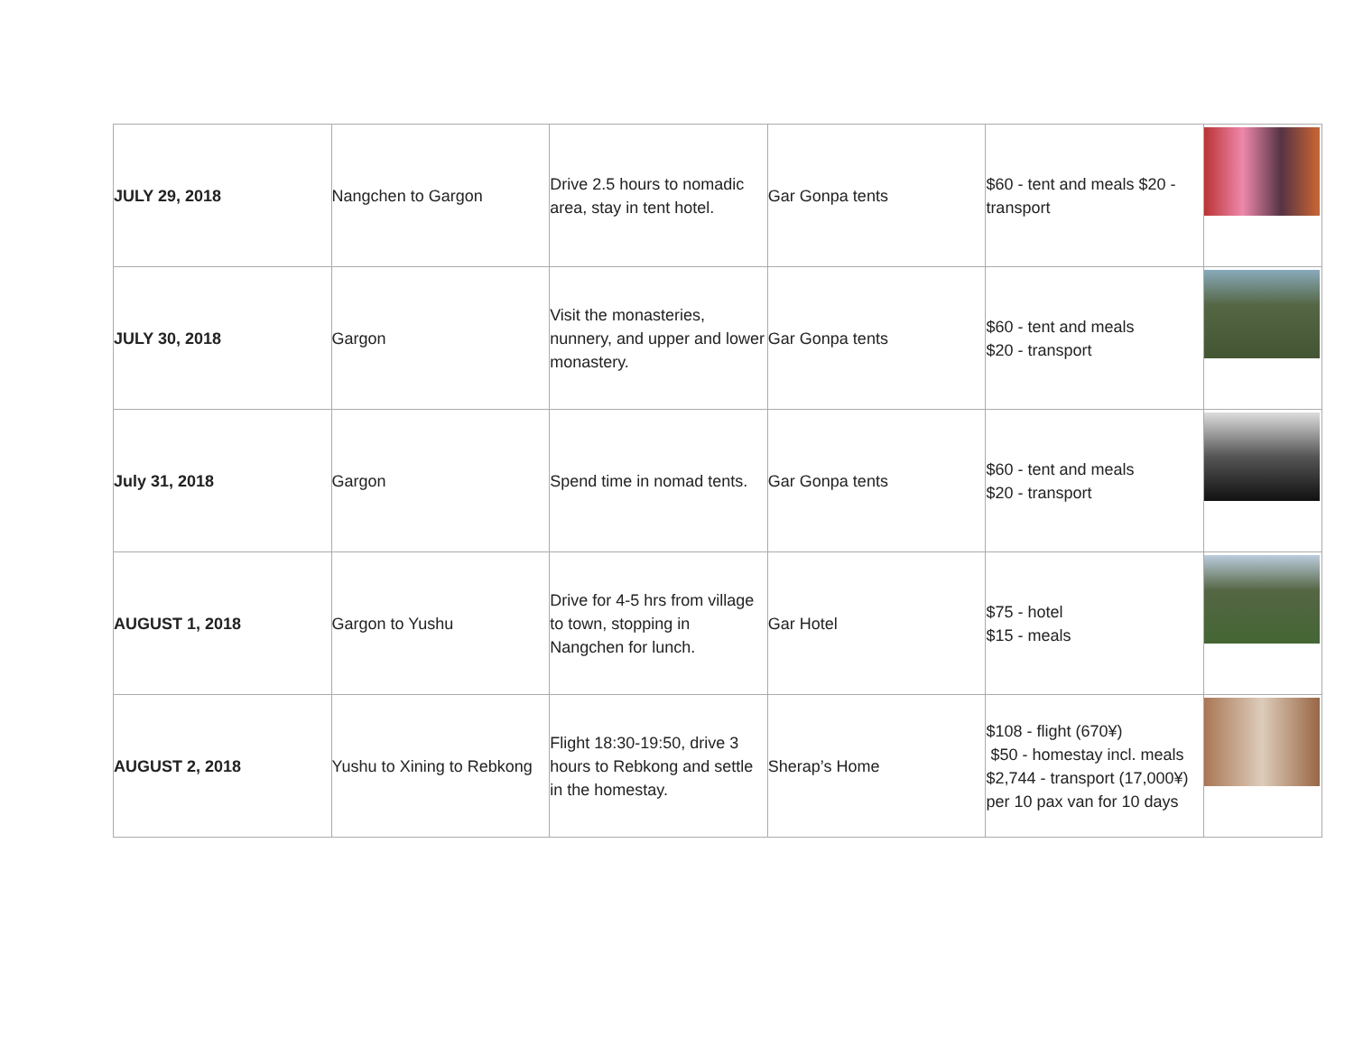| JULY 29, 2018 | Nangchen to Gargon | Drive 2.5 hours to nomadic area, stay in tent hotel. | Gar Gonpa tents | $60 - tent and meals $20 - transport | |
| JULY 30, 2018 | Gargon | Visit the monasteries, nunnery, and upper and lower monastery. | Gar Gonpa tents | $60 - tent and meals $20 - transport | |
| July 31, 2018 | Gargon | Spend time in nomad tents. | Gar Gonpa tents | $60 - tent and meals $20 - transport | |
| AUGUST 1, 2018 | Gargon to Yushu | Drive for 4-5 hrs from village to town, stopping in Nangchen for lunch. | Gar Hotel | $75 - hotel $15 - meals | |
| AUGUST 2, 2018 | Yushu to Xining to Rebkong | Flight 18:30-19:50, drive 3 hours to Rebkong and settle in the homestay. | Sherap’s Home | $108 - flight (670¥) $50 - homestay incl. meals $2,744 - transport (17,000¥) per 10 pax van for 10 days | |